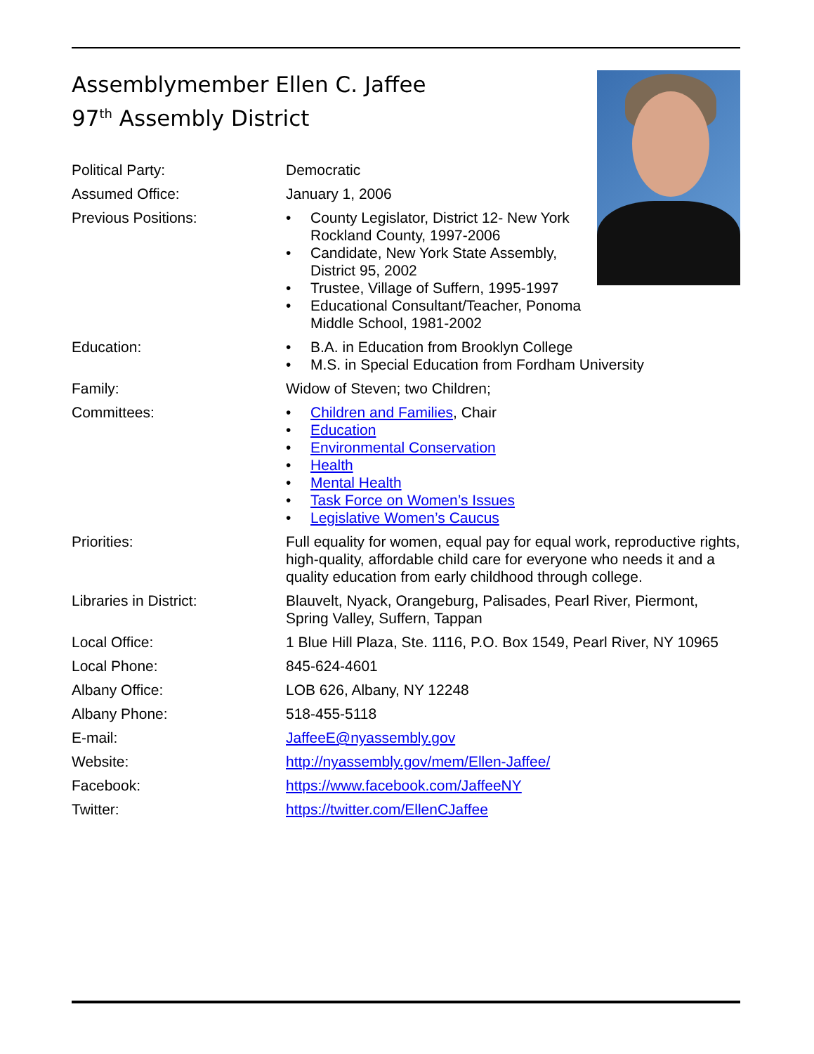Assemblymember Ellen C. Jaffee
97<sup>th</sup> Assembly District
Political Party: Democratic
Assumed Office: January 1, 2006
Previous Positions:
• County Legislator, District 12- New York Rockland County, 1997-2006
• Candidate, New York State Assembly, District 95, 2002
• Trustee, Village of Suffern, 1995-1997
• Educational Consultant/Teacher, Ponoma Middle School, 1981-2002
Education:
• B.A. in Education from Brooklyn College
• M.S. in Special Education from Fordham University
Family: Widow of Steven; two Children;
Committees:
• Children and Families, Chair
• Education
• Environmental Conservation
• Health
• Mental Health
• Task Force on Women’s Issues
• Legislative Women’s Caucus
Priorities: Full equality for women, equal pay for equal work, reproductive rights, high-quality, affordable child care for everyone who needs it and a quality education from early childhood through college.
Libraries in District: Blauvelt, Nyack, Orangeburg, Palisades, Pearl River, Piermont, Spring Valley, Suffern, Tappan
Local Office: 1 Blue Hill Plaza, Ste. 1116, P.O. Box 1549, Pearl River, NY 10965
Local Phone: 845-624-4601
Albany Office: LOB 626, Albany, NY 12248
Albany Phone: 518-455-5118
E-mail: JaffeeE@nyassembly.gov
Website: http://nyassembly.gov/mem/Ellen-Jaffee/
Facebook: https://www.facebook.com/JaffeeNY
Twitter: https://twitter.com/EllenCJaffee